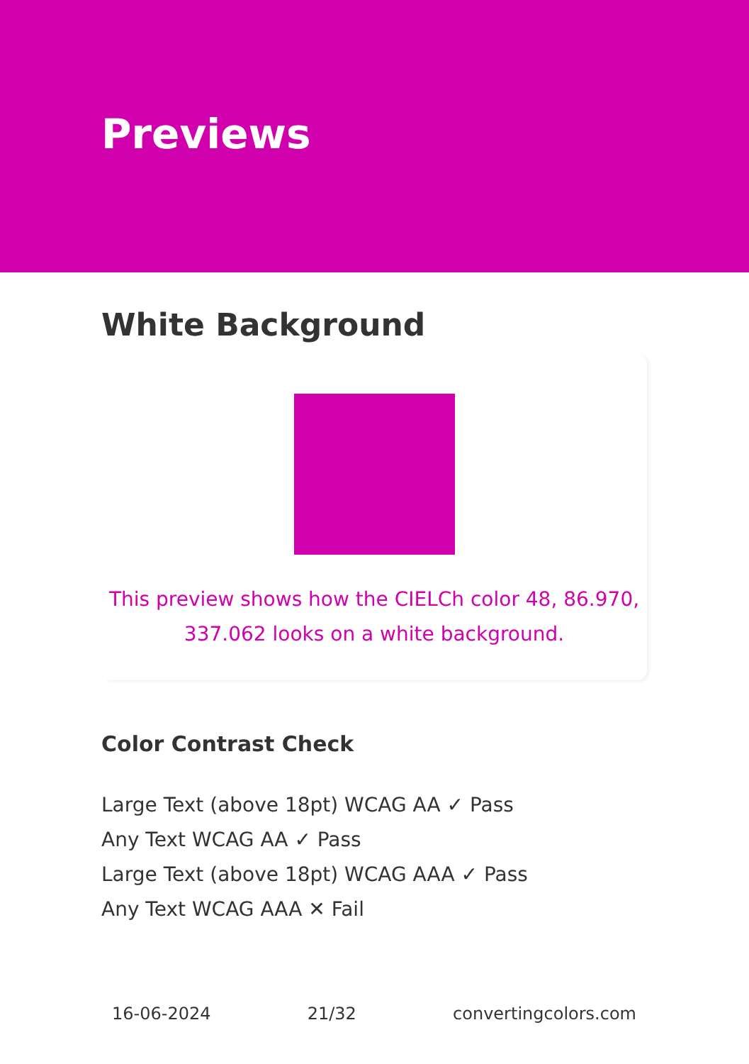Previews
White Background
This preview shows how the CIELCh color 48, 86.970, 337.062 looks on a white background.
Color Contrast Check
Large Text (above 18pt) WCAG AA ✓ Pass
Any Text WCAG AA ✓ Pass
Large Text (above 18pt) WCAG AAA ✓ Pass
Any Text WCAG AAA ✕ Fail
16-06-2024 21/32 convertingcolors.com